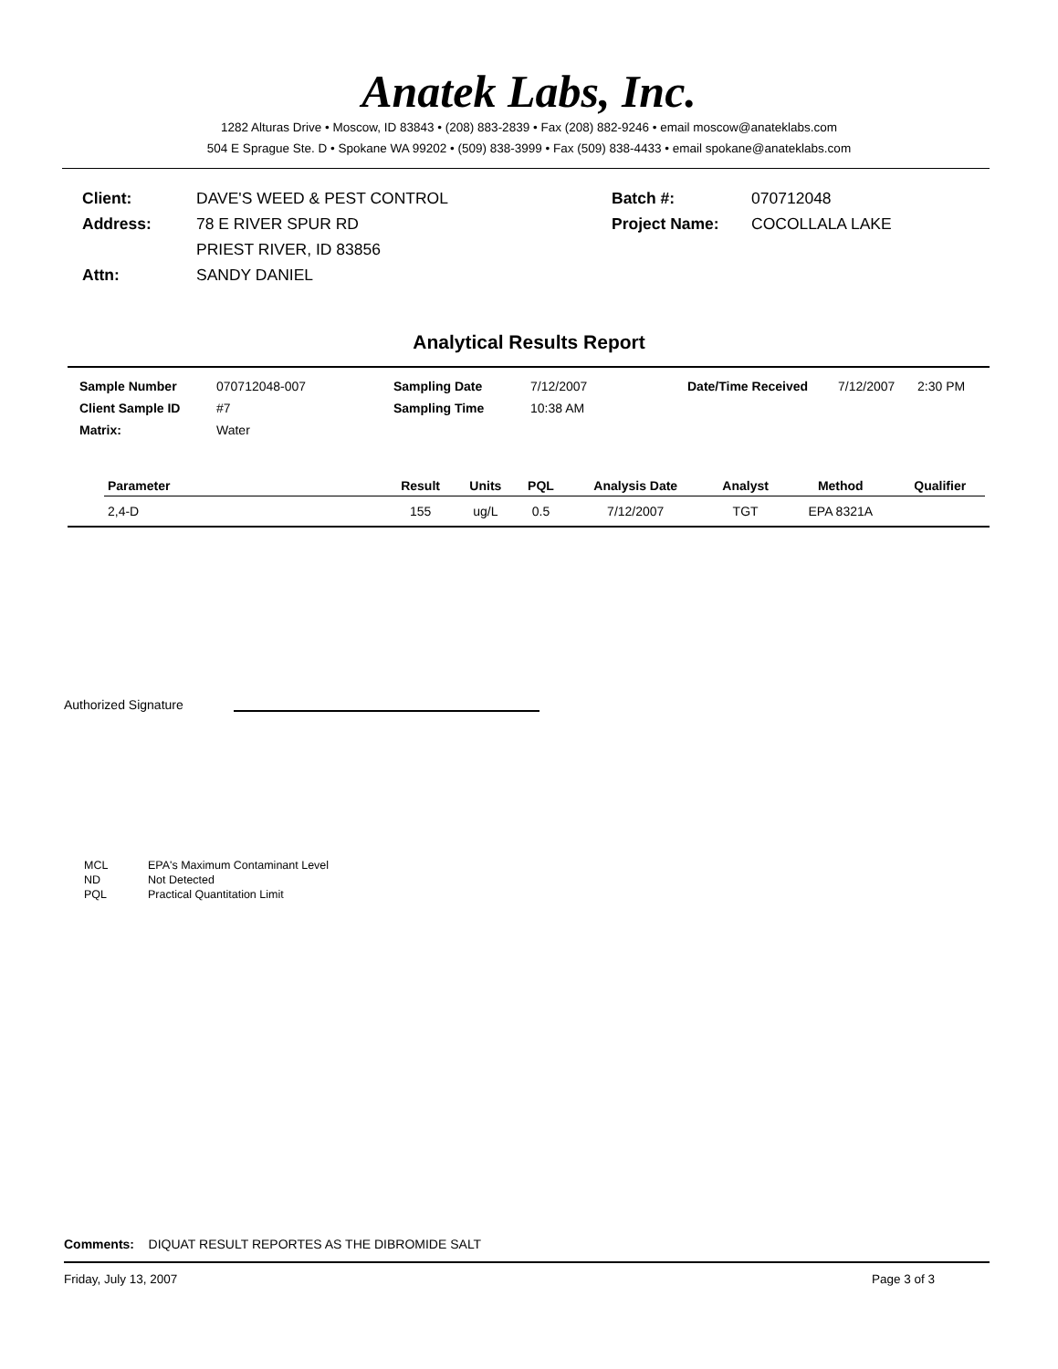Anatek Labs, Inc.
1282 Alturas Drive • Moscow, ID 83843 • (208) 883-2839 • Fax (208) 882-9246 • email moscow@anateklabs.com
504 E Sprague Ste. D • Spokane WA 99202 • (509) 838-3999 • Fax (509) 838-4433 • email spokane@anateklabs.com
| Client: | DAVE'S WEED & PEST CONTROL | Batch #: | 070712048 |
| Address: | 78 E RIVER SPUR RD | Project Name: | COCOLLALA LAKE |
| | PRIEST RIVER, ID 83856 | | |
| Attn: | SANDY DANIEL | | |
Analytical Results Report
| Sample Number | 070712048-007 | Sampling Date | 7/12/2007 | Date/Time Received | 7/12/2007 | 2:30 PM |
| Client Sample ID | #7 | Sampling Time | 10:38 AM | | | |
| Matrix: | Water | | | | | |
| Parameter | Result | Units | PQL | Analysis Date | Analyst | Method | Qualifier |
| --- | --- | --- | --- | --- | --- | --- | --- |
| 2,4-D | 155 | ug/L | 0.5 | 7/12/2007 | TGT | EPA 8321A | |
Authorized Signature
| MCL | EPA's Maximum Contaminant Level |
| ND | Not Detected |
| PQL | Practical Quantitation Limit |
Comments: DIQUAT RESULT REPORTES AS THE DIBROMIDE SALT
Friday, July 13, 2007 Page 3 of 3